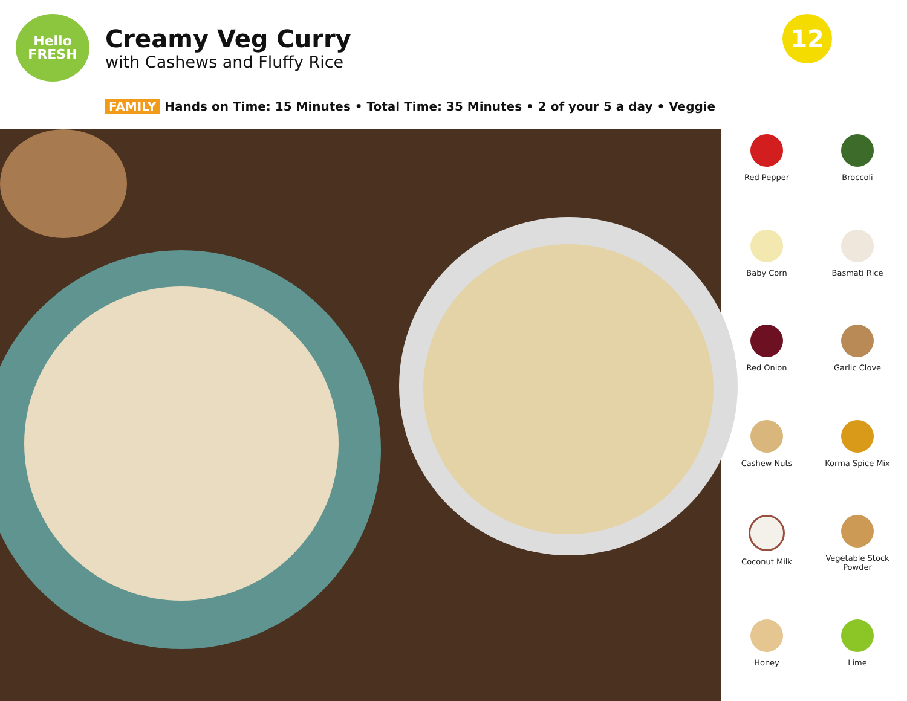Hello
FRESH
Creamy Veg Curry
with Cashews and Fluffy Rice
12
FAMILY Hands on Time: 15 Minutes • Total Time: 35 Minutes • 2 of your 5 a day • Veggie
Red Pepper
Broccoli
Baby Corn
Basmati Rice
Red Onion
Garlic Clove
Cashew Nuts
Korma Spice Mix
Coconut Milk
Vegetable Stock Powder
Honey
Lime